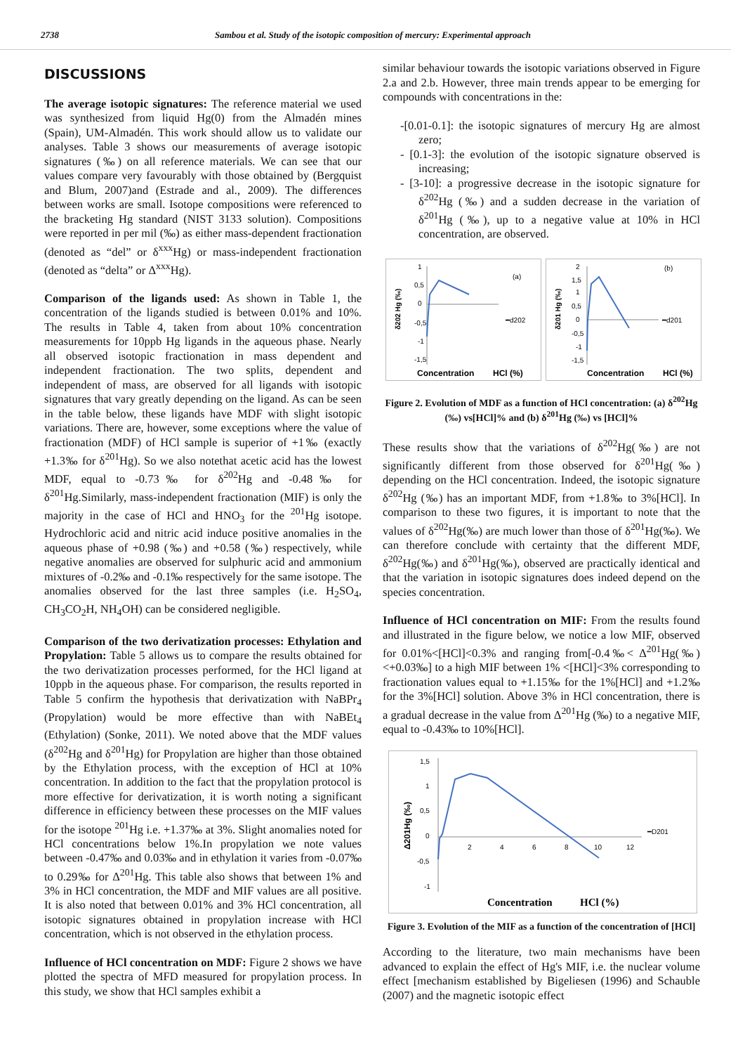2738 Sambou et al. Study of the isotopic composition of mercury: Experimental approach
DISCUSSIONS
The average isotopic signatures: The reference material we used was synthesized from liquid Hg(0) from the Almadén mines (Spain), UM-Almadén. This work should allow us to validate our analyses. Table 3 shows our measurements of average isotopic signatures (‰) on all reference materials. We can see that our values compare very favourably with those obtained by (Bergquist and Blum, 2007)and (Estrade and al., 2009). The differences between works are small. Isotope compositions were referenced to the bracketing Hg standard (NIST 3133 solution). Compositions were reported in per mil (‰) as either mass-dependent fractionation (denoted as “del” or δ<sup>xxx</sup>Hg) or mass-independent fractionation (denoted as “delta” or Δ<sup>xxx</sup>Hg).
Comparison of the ligands used: As shown in Table 1, the concentration of the ligands studied is between 0.01% and 10%. The results in Table 4, taken from about 10% concentration measurements for 10ppb Hg ligands in the aqueous phase. Nearly all observed isotopic fractionation in mass dependent and independent fractionation. The two splits, dependent and independent of mass, are observed for all ligands with isotopic signatures that vary greatly depending on the ligand. As can be seen in the table below, these ligands have MDF with slight isotopic variations. There are, however, some exceptions where the value of fractionation (MDF) of HCl sample is superior of +1‰ (exactly +1.3‰ for δ<sup>201</sup>Hg). So we also notethat acetic acid has the lowest MDF, equal to -0.73‰ for δ<sup>202</sup>Hg and -0.48‰ for δ<sup>201</sup>Hg.Similarly, mass-independent fractionation (MIF) is only the majority in the case of HCl and HNO<sub>3</sub> for the <sup>201</sup>Hg isotope. Hydrochloric acid and nitric acid induce positive anomalies in the aqueous phase of +0.98 (‰) and +0.58 (‰) respectively, while negative anomalies are observed for sulphuric acid and ammonium mixtures of -0.2‰ and -0.1‰ respectively for the same isotope. The anomalies observed for the last three samples (i.e. H<sub>2</sub>SO<sub>4</sub>, CH<sub>3</sub>CO<sub>2</sub>H, NH<sub>4</sub>OH) can be considered negligible.
Comparison of the two derivatization processes: Ethylation and Propylation: Table 5 allows us to compare the results obtained for the two derivatization processes performed, for the HCl ligand at 10ppb in the aqueous phase. For comparison, the results reported in Table 5 confirm the hypothesis that derivatization with NaBPr<sub>4</sub> (Propylation) would be more effective than with NaBEt<sub>4</sub> (Ethylation) (Sonke, 2011). We noted above that the MDF values (δ<sup>202</sup>Hg and δ<sup>201</sup>Hg) for Propylation are higher than those obtained by the Ethylation process, with the exception of HCl at 10% concentration. In addition to the fact that the propylation protocol is more effective for derivatization, it is worth noting a significant difference in efficiency between these processes on the MIF values for the isotope <sup>201</sup>Hg i.e. +1.37‰ at 3%. Slight anomalies noted for HCl concentrations below 1%.In propylation we note values between -0.47‰ and 0.03‰ and in ethylation it varies from -0.07‰ to 0.29‰ for Δ<sup>201</sup>Hg. This table also shows that between 1% and 3% in HCl concentration, the MDF and MIF values are all positive. It is also noted that between 0.01% and 3% HCl concentration, all isotopic signatures obtained in propylation increase with HCl concentration, which is not observed in the ethylation process.
Influence of HCl concentration on MDF: Figure 2 shows we have plotted the spectra of MFD measured for propylation process. In this study, we show that HCl samples exhibit a
similar behaviour towards the isotopic variations observed in Figure 2.a and 2.b. However, three main trends appear to be emerging for compounds with concentrations in the:
-[0.01-0.1]: the isotopic signatures of mercury Hg are almost zero;
- [0.1-3]: the evolution of the isotopic signature observed is increasing;
- [3-10]: a progressive decrease in the isotopic signature for δ<sup>202</sup>Hg (‰) and a sudden decrease in the variation of δ<sup>201</sup>Hg (‰), up to a negative value at 10% in HCl concentration, are observed.
δ202 Hg (‰)
1
0,5
0
-0,5
-1
-1,5
(a)
━d202
Concentration
HCl (%)
δ201 Hg (‰)
2
1,5
1
0,5
0
-0,5
-1
-1,5
(b)
━d201
Concentration
HCl (%)
Figure 2. Evolution of MDF as a function of HCl concentration: (a) δ<sup>202</sup>Hg (‰) vs[HCl]% and (b) δ<sup>201</sup>Hg (‰) vs [HCl]%
These results show that the variations of δ<sup>202</sup>Hg(‰) are not significantly different from those observed for δ<sup>201</sup>Hg(‰) depending on the HCl concentration. Indeed, the isotopic signature δ<sup>202</sup>Hg (‰) has an important MDF, from +1.8‰ to 3%[HCl]. In comparison to these two figures, it is important to note that the values of δ<sup>202</sup>Hg(‰) are much lower than those of δ<sup>201</sup>Hg(‰). We can therefore conclude with certainty that the different MDF, δ<sup>202</sup>Hg(‰) and δ<sup>201</sup>Hg(‰), observed are practically identical and that the variation in isotopic signatures does indeed depend on the species concentration.
Influence of HCl concentration on MIF: From the results found and illustrated in the figure below, we notice a low MIF, observed for 0.01%<[HCl]<0.3% and ranging from[-0.4‰< Δ<sup>201</sup>Hg(‰)<+0.03‰] to a high MIF between 1% <[HCl]<3% corresponding to fractionation values equal to +1.15‰ for the 1%[HCl] and +1.2‰ for the 3%[HCl] solution. Above 3% in HCl concentration, there is a gradual decrease in the value from Δ<sup>201</sup>Hg (‰) to a negative MIF, equal to -0.43‰ to 10%[HCl].
Δ201Hg (‰)
1,5
1
0,5
0
-0,5
-1
2
4
6
8
10
12
━D201
Concentration
HCl (%)
Figure 3. Evolution of the MIF as a function of the concentration of [HCl]
According to the literature, two main mechanisms have been advanced to explain the effect of Hg's MIF, i.e. the nuclear volume effect [mechanism established by Bigeliesen (1996) and Schauble (2007) and the magnetic isotopic effect